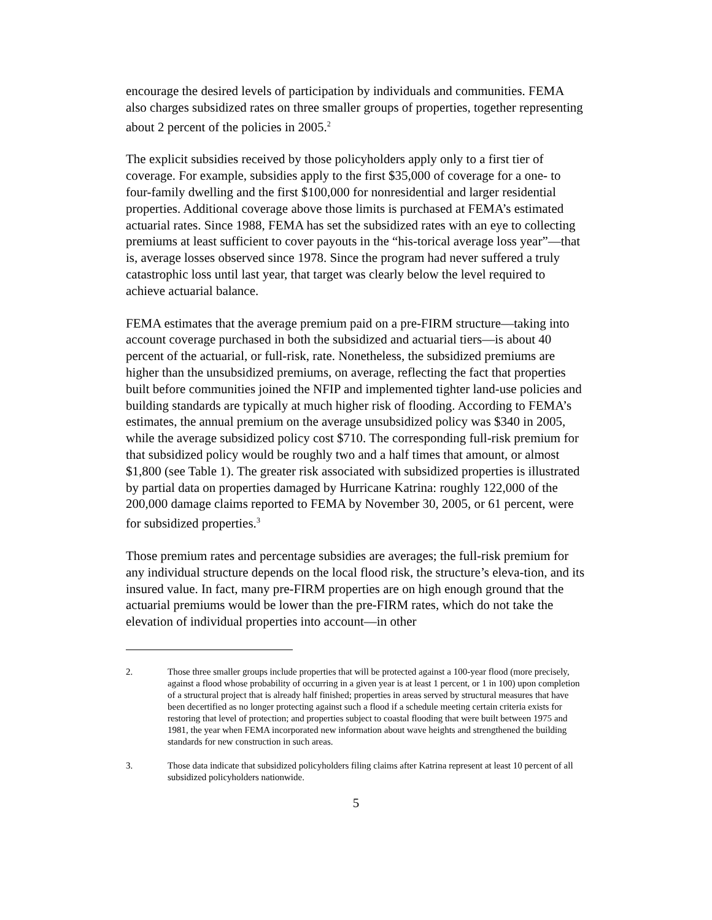encourage the desired levels of participation by individuals and communities. FEMA also charges subsidized rates on three smaller groups of properties, together representing about 2 percent of the policies in 2005.<sup>2</sup>
The explicit subsidies received by those policyholders apply only to a first tier of coverage. For example, subsidies apply to the first $35,000 of coverage for a one- to four-family dwelling and the first $100,000 for nonresidential and larger residential properties. Additional coverage above those limits is purchased at FEMA’s estimated actuarial rates. Since 1988, FEMA has set the subsidized rates with an eye to collecting premiums at least sufficient to cover payouts in the “his-torical average loss year”—that is, average losses observed since 1978. Since the program had never suffered a truly catastrophic loss until last year, that target was clearly below the level required to achieve actuarial balance.
FEMA estimates that the average premium paid on a pre-FIRM structure—taking into account coverage purchased in both the subsidized and actuarial tiers—is about 40 percent of the actuarial, or full-risk, rate. Nonetheless, the subsidized premiums are higher than the unsubsidized premiums, on average, reflecting the fact that properties built before communities joined the NFIP and implemented tighter land-use policies and building standards are typically at much higher risk of flooding. According to FEMA’s estimates, the annual premium on the average unsubsidized policy was $340 in 2005, while the average subsidized policy cost $710. The corresponding full-risk premium for that subsidized policy would be roughly two and a half times that amount, or almost $1,800 (see Table 1). The greater risk associated with subsidized properties is illustrated by partial data on properties damaged by Hurricane Katrina: roughly 122,000 of the 200,000 damage claims reported to FEMA by November 30, 2005, or 61 percent, were for subsidized properties.<sup>3</sup>
Those premium rates and percentage subsidies are averages; the full-risk premium for any individual structure depends on the local flood risk, the structure’s eleva-tion, and its insured value. In fact, many pre-FIRM properties are on high enough ground that the actuarial premiums would be lower than the pre-FIRM rates, which do not take the elevation of individual properties into account—in other
2. Those three smaller groups include properties that will be protected against a 100-year flood (more precisely, against a flood whose probability of occurring in a given year is at least 1 percent, or 1 in 100) upon completion of a structural project that is already half finished; properties in areas served by structural measures that have been decertified as no longer protecting against such a flood if a schedule meeting certain criteria exists for restoring that level of protection; and properties subject to coastal flooding that were built between 1975 and 1981, the year when FEMA incorporated new information about wave heights and strengthened the building standards for new construction in such areas.
3. Those data indicate that subsidized policyholders filing claims after Katrina represent at least 10 percent of all subsidized policyholders nationwide.
5